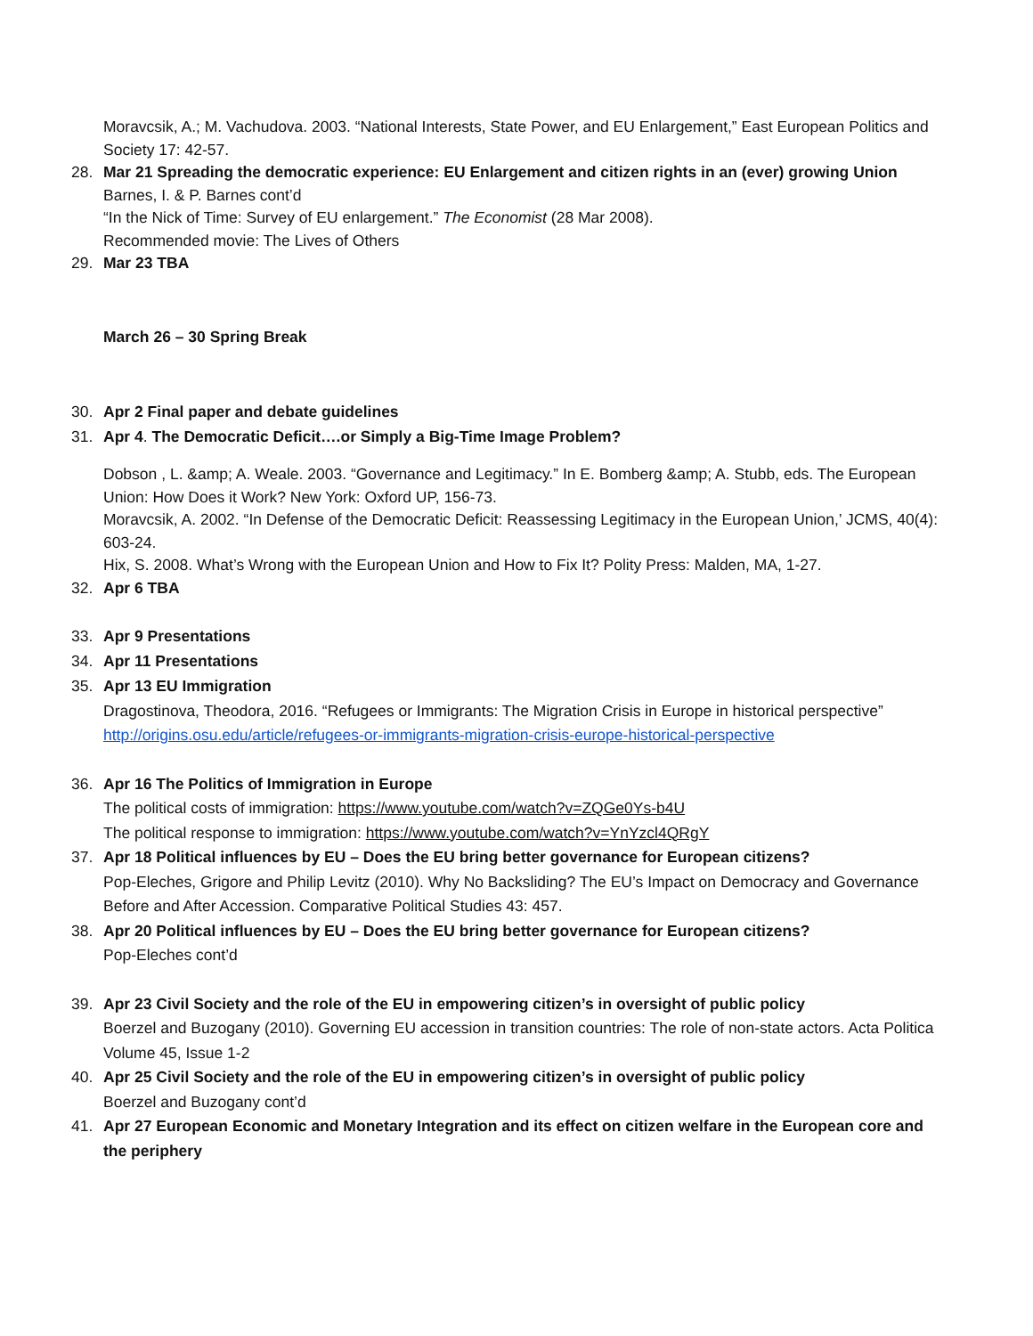Moravcsik, A.; M. Vachudova. 2003. “National Interests, State Power, and EU Enlargement,” East European Politics and Society 17: 42-57.
28. Mar 21 Spreading the democratic experience: EU Enlargement and citizen rights in an (ever) growing Union
Barnes, I. & P. Barnes cont’d
“In the Nick of Time: Survey of EU enlargement.” The Economist (28 Mar 2008).
Recommended movie: The Lives of Others
29. Mar 23 TBA
March 26 – 30 Spring Break
30. Apr 2 Final paper and debate guidelines
31. Apr 4. The Democratic Deficit….or Simply a Big-Time Image Problem?
Dobson , L. &amp; A. Weale. 2003. “Governance and Legitimacy.” In E. Bomberg &amp; A. Stubb, eds. The European Union: How Does it Work? New York: Oxford UP, 156-73.
Moravcsik, A. 2002. “In Defense of the Democratic Deficit: Reassessing Legitimacy in the European Union,’ JCMS, 40(4): 603-24.
Hix, S. 2008. What’s Wrong with the European Union and How to Fix It? Polity Press: Malden, MA, 1-27.
32. Apr 6 TBA
33. Apr 9 Presentations
34. Apr 11 Presentations
35. Apr 13 EU Immigration
Dragostinova, Theodora, 2016. “Refugees or Immigrants: The Migration Crisis in Europe in historical perspective”
http://origins.osu.edu/article/refugees-or-immigrants-migration-crisis-europe-historical-perspective
36. Apr 16 The Politics of Immigration in Europe
The political costs of immigration: https://www.youtube.com/watch?v=ZQGe0Ys-b4U
The political response to immigration: https://www.youtube.com/watch?v=YnYzcl4QRgY
37. Apr 18 Political influences by EU – Does the EU bring better governance for European citizens?
Pop-Eleches, Grigore and Philip Levitz (2010). Why No Backsliding? The EU’s Impact on Democracy and Governance Before and After Accession. Comparative Political Studies 43: 457.
38. Apr 20 Political influences by EU – Does the EU bring better governance for European citizens?
Pop-Eleches cont’d
39. Apr 23 Civil Society and the role of the EU in empowering citizen’s in oversight of public policy
Boerzel and Buzogany (2010). Governing EU accession in transition countries: The role of non-state actors. Acta Politica Volume 45, Issue 1-2
40. Apr 25 Civil Society and the role of the EU in empowering citizen’s in oversight of public policy
Boerzel and Buzogany cont’d
41. Apr 27 European Economic and Monetary Integration and its effect on citizen welfare in the European core and the periphery